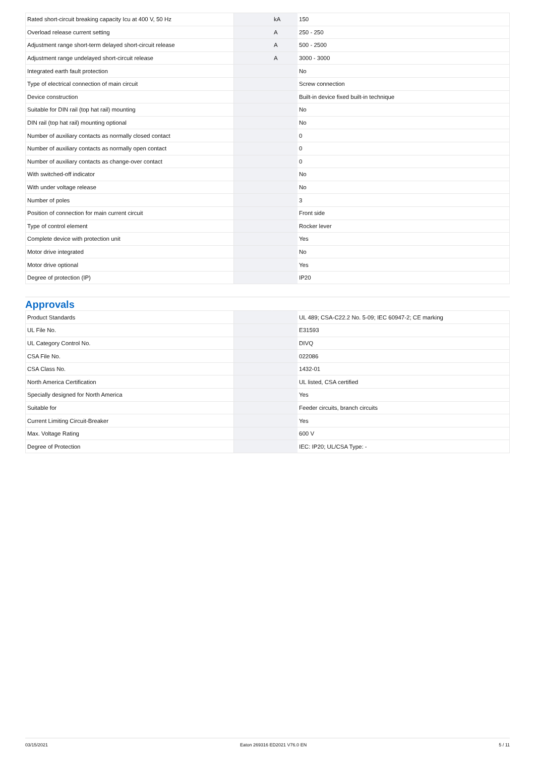| Rated short-circuit breaking capacity Icu at 400 V, 50 Hz | | kA | 150 |
| Overload release current setting | | A | 250 - 250 |
| Adjustment range short-term delayed short-circuit release | | A | 500 - 2500 |
| Adjustment range undelayed short-circuit release | | A | 3000 - 3000 |
| Integrated earth fault protection | | | No |
| Type of electrical connection of main circuit | | | Screw connection |
| Device construction | | | Built-in device fixed built-in technique |
| Suitable for DIN rail (top hat rail) mounting | | | No |
| DIN rail (top hat rail) mounting optional | | | No |
| Number of auxiliary contacts as normally closed contact | | | 0 |
| Number of auxiliary contacts as normally open contact | | | 0 |
| Number of auxiliary contacts as change-over contact | | | 0 |
| With switched-off indicator | | | No |
| With under voltage release | | | No |
| Number of poles | | | 3 |
| Position of connection for main current circuit | | | Front side |
| Type of control element | | | Rocker lever |
| Complete device with protection unit | | | Yes |
| Motor drive integrated | | | No |
| Motor drive optional | | | Yes |
| Degree of protection (IP) | | | IP20 |
Approvals
| Product Standards | | | UL 489; CSA-C22.2 No. 5-09; IEC 60947-2; CE marking |
| UL File No. | | | E31593 |
| UL Category Control No. | | | DIVQ |
| CSA File No. | | | 022086 |
| CSA Class No. | | | 1432-01 |
| North America Certification | | | UL listed, CSA certified |
| Specially designed for North America | | | Yes |
| Suitable for | | | Feeder circuits, branch circuits |
| Current Limiting Circuit-Breaker | | | Yes |
| Max. Voltage Rating | | | 600 V |
| Degree of Protection | | | IEC: IP20; UL/CSA Type: - |
03/15/2021 Eaton 269316 ED2021 V76.0 EN 5 / 11